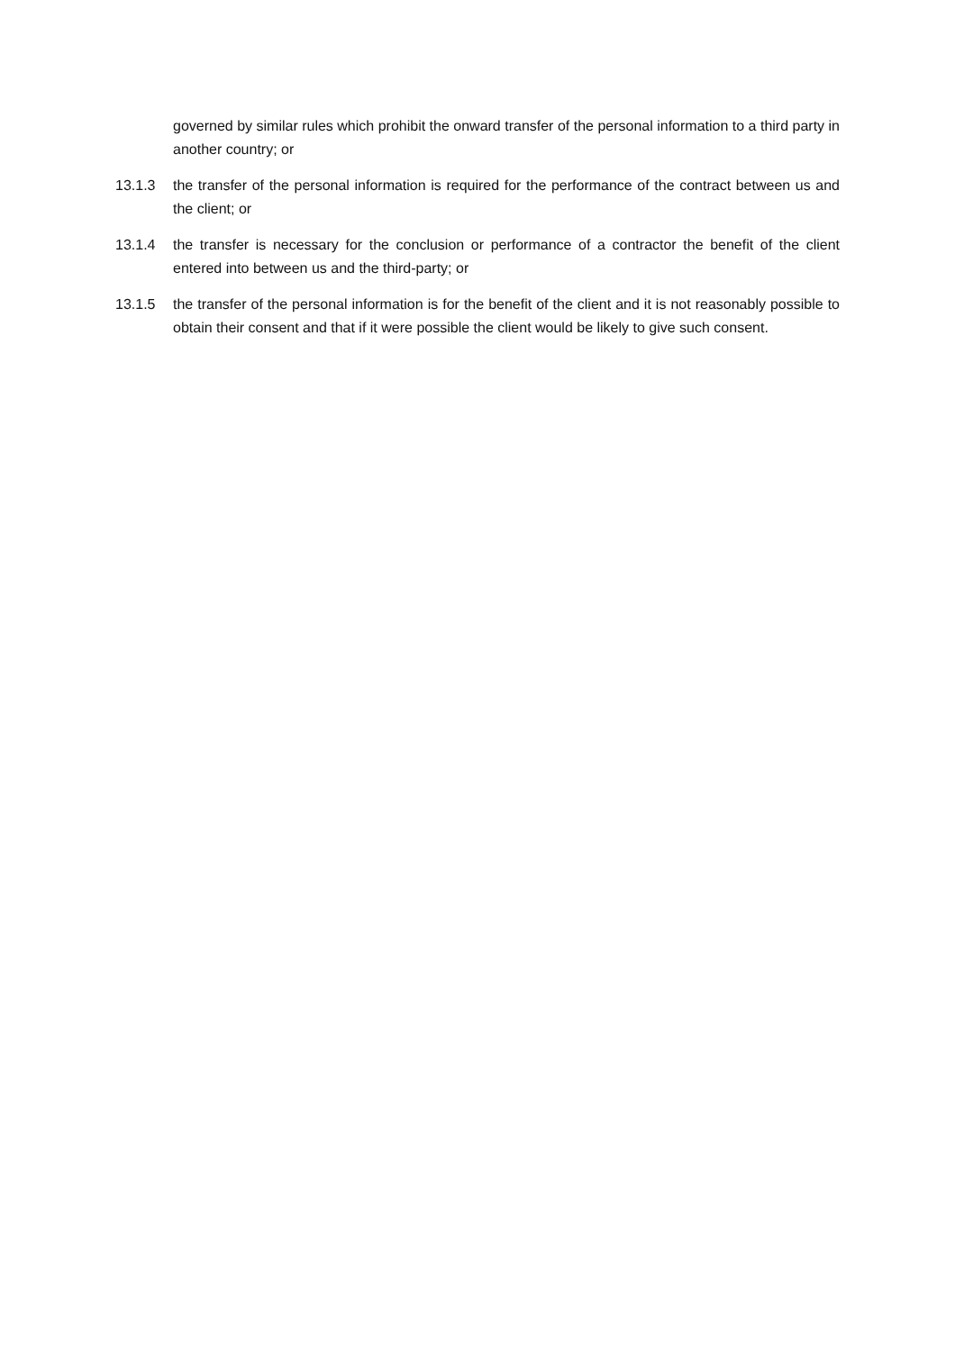governed by similar rules which prohibit the onward transfer of the personal information to a third party in another country; or
13.1.3 the transfer of the personal information is required for the performance of the contract between us and the client; or
13.1.4 the transfer is necessary for the conclusion or performance of a contractor the benefit of the client entered into between us and the third-party; or
13.1.5 the transfer of the personal information is for the benefit of the client and it is not reasonably possible to obtain their consent and that if it were possible the client would be likely to give such consent.